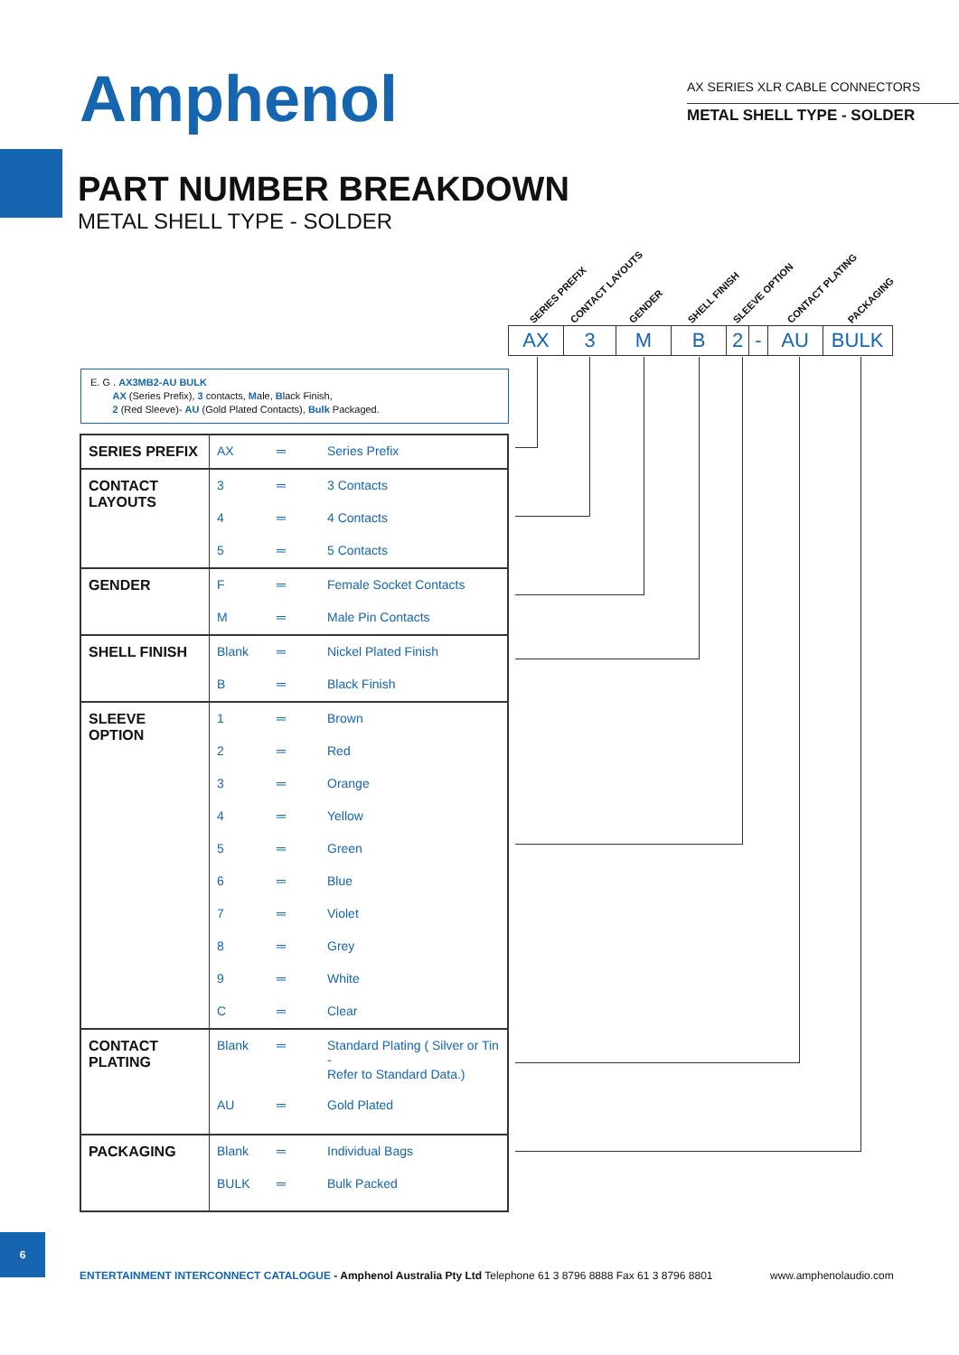Amphenol
AX SERIES XLR CABLE CONNECTORS
METAL SHELL TYPE - SOLDER
PART NUMBER BREAKDOWN
METAL SHELL TYPE - SOLDER
SERIES PREFIX CONTACT LAYOUTS GENDER SHELL FINISH SLEEVE OPTION CONTACT PLATING PACKAGING
| AX | 3 | M | B | 2 | - | AU | BULK |
E. G . AX3MB2-AU BULK
AX (Series Prefix), 3 contacts, Male, Black Finish,
2 (Red Sleeve)- AU (Gold Plated Contacts), Bulk Packaged.
| SERIES PREFIX | AX | ═ | Series Prefix |
| CONTACT LAYOUTS | 3 | ═ | 3 Contacts |
| | 4 | ═ | 4 Contacts |
| | 5 | ═ | 5 Contacts |
| GENDER | F | ═ | Female Socket Contacts |
| | M | ═ | Male Pin Contacts |
| SHELL FINISH | Blank | ═ | Nickel Plated Finish |
| | B | ═ | Black Finish |
| SLEEVE OPTION | 1 | ═ | Brown |
| | 2 | ═ | Red |
| | 3 | ═ | Orange |
| | 4 | ═ | Yellow |
| | 5 | ═ | Green |
| | 6 | ═ | Blue |
| | 7 | ═ | Violet |
| | 8 | ═ | Grey |
| | 9 | ═ | White |
| | C | ═ | Clear |
| CONTACT PLATING | Blank | ═ | Standard Plating ( Silver or Tin - Refer to Standard Data.) |
| | AU | ═ | Gold Plated |
| PACKAGING | Blank | ═ | Individual Bags |
| | BULK | ═ | Bulk Packed |
6
ENTERTAINMENT INTERCONNECT CATALOGUE - Amphenol Australia Pty Ltd Telephone 61 3 8796 8888 Fax 61 3 8796 8801
www.amphenolaudio.com